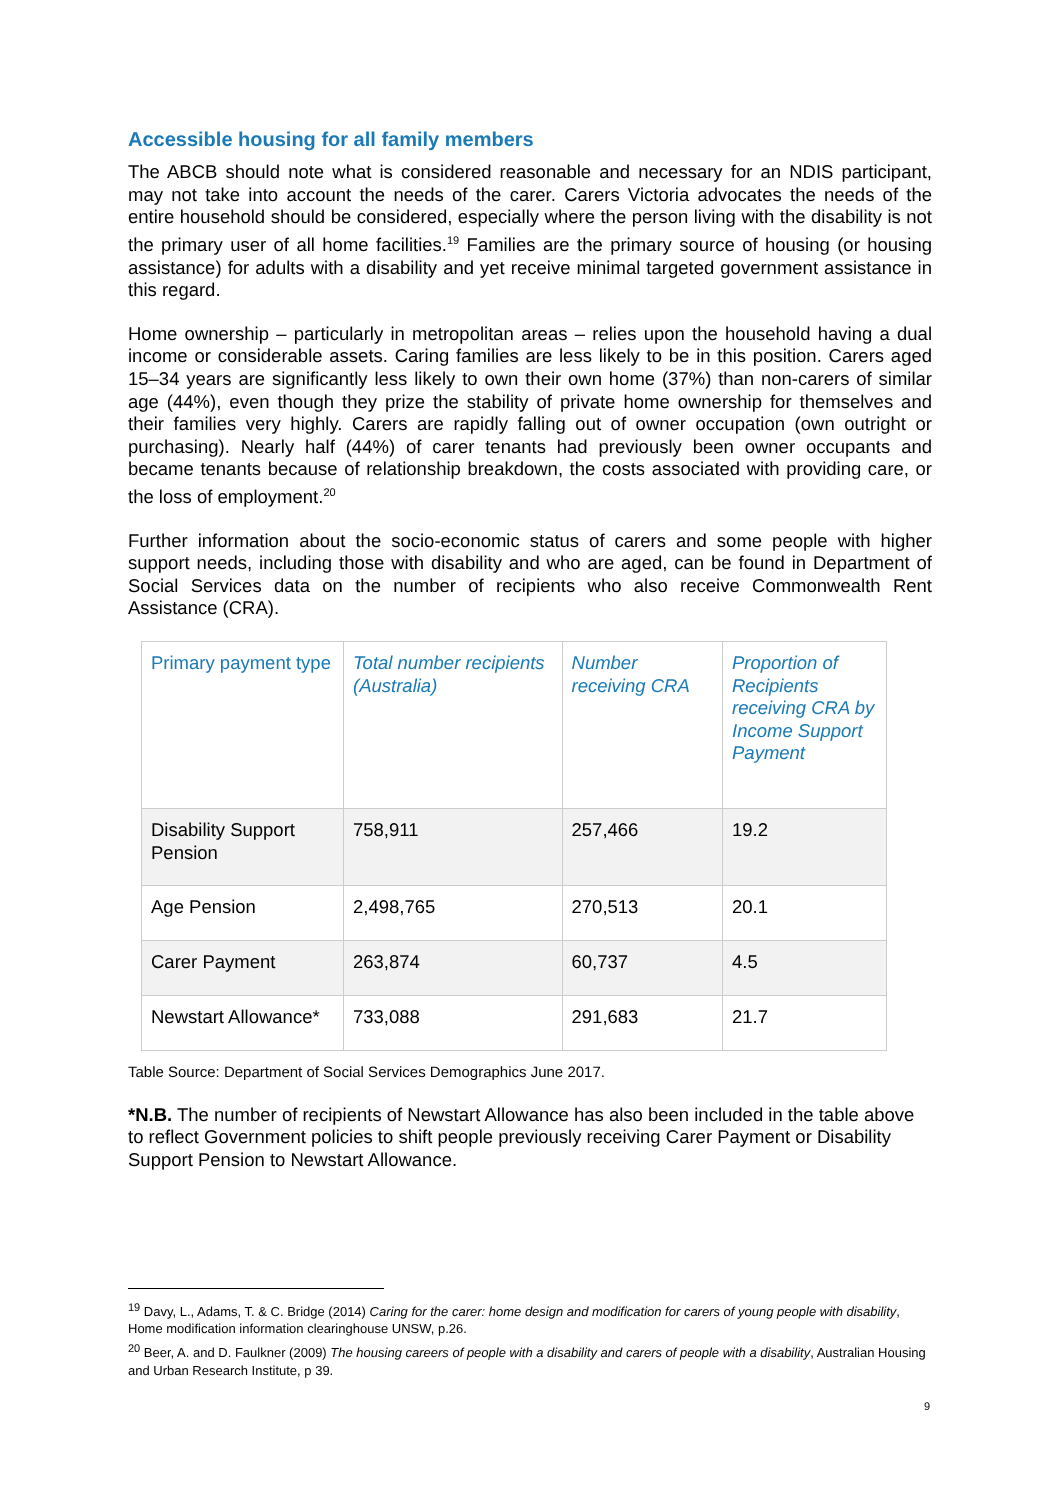Accessible housing for all family members
The ABCB should note what is considered reasonable and necessary for an NDIS participant, may not take into account the needs of the carer. Carers Victoria advocates the needs of the entire household should be considered, especially where the person living with the disability is not the primary user of all home facilities.<sup>19</sup> Families are the primary source of housing (or housing assistance) for adults with a disability and yet receive minimal targeted government assistance in this regard.
Home ownership – particularly in metropolitan areas – relies upon the household having a dual income or considerable assets. Caring families are less likely to be in this position. Carers aged 15–34 years are significantly less likely to own their own home (37%) than non-carers of similar age (44%), even though they prize the stability of private home ownership for themselves and their families very highly. Carers are rapidly falling out of owner occupation (own outright or purchasing). Nearly half (44%) of carer tenants had previously been owner occupants and became tenants because of relationship breakdown, the costs associated with providing care, or the loss of employment.<sup>20</sup>
Further information about the socio-economic status of carers and some people with higher support needs, including those with disability and who are aged, can be found in Department of Social Services data on the number of recipients who also receive Commonwealth Rent Assistance (CRA).
| Primary payment type | Total number recipients (Australia) | Number receiving CRA | Proportion of Recipients receiving CRA by Income Support Payment |
| --- | --- | --- | --- |
| Disability Support Pension | 758,911 | 257,466 | 19.2 |
| Age Pension | 2,498,765 | 270,513 | 20.1 |
| Carer Payment | 263,874 | 60,737 | 4.5 |
| Newstart Allowance* | 733,088 | 291,683 | 21.7 |
Table Source: Department of Social Services Demographics June 2017.
*N.B. The number of recipients of Newstart Allowance has also been included in the table above to reflect Government policies to shift people previously receiving Carer Payment or Disability Support Pension to Newstart Allowance.
<sup>19</sup> Davy, L., Adams, T. & C. Bridge (2014) Caring for the carer: home design and modification for carers of young people with disability, Home modification information clearinghouse UNSW, p.26.
<sup>20</sup> Beer, A. and D. Faulkner (2009) The housing careers of people with a disability and carers of people with a disability, Australian Housing and Urban Research Institute, p 39.
9